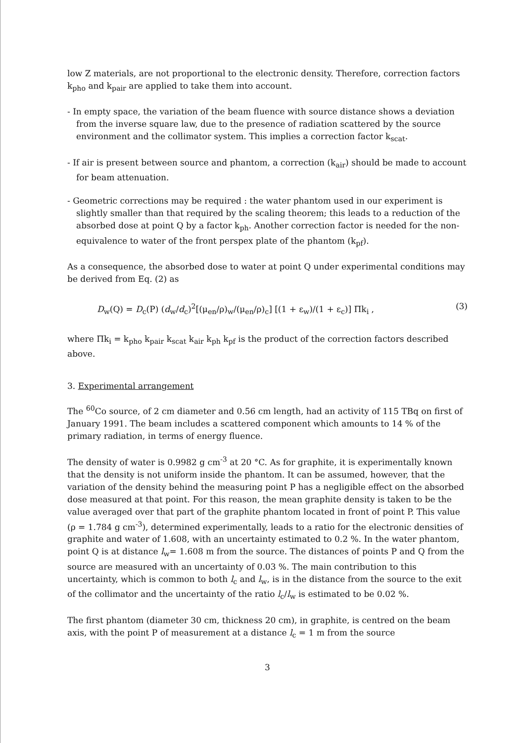low Z materials, are not proportional to the electronic density. Therefore, correction factors k<sub>pho</sub> and k<sub>pair</sub> are applied to take them into account.
- In empty space, the variation of the beam fluence with source distance shows a deviation from the inverse square law, due to the presence of radiation scattered by the source environment and the collimator system. This implies a correction factor k<sub>scat</sub>.
- If air is present between source and phantom, a correction (k<sub>air</sub>) should be made to account for beam attenuation.
- Geometric corrections may be required : the water phantom used in our experiment is slightly smaller than that required by the scaling theorem; this leads to a reduction of the absorbed dose at point Q by a factor k<sub>ph</sub>. Another correction factor is needed for the non-equivalence to water of the front perspex plate of the phantom (k<sub>pf</sub>).
As a consequence, the absorbed dose to water at point Q under experimental conditions may be derived from Eq. (2) as
D<sub>w</sub>(Q) = D<sub>c</sub>(P) (d<sub>w</sub>/d<sub>c</sub>)<sup>2</sup>[(μ<sub>en</sub>/ρ)<sub>w</sub>/(μ<sub>en</sub>/ρ)<sub>c</sub>] [(1 + ε<sub>w</sub>)/(1 + ε<sub>c</sub>)] Πk<sub>i</sub> , (3)
where Πk<sub>i</sub> = k<sub>pho</sub> k<sub>pair</sub> k<sub>scat</sub> k<sub>air</sub> k<sub>ph</sub> k<sub>pf</sub> is the product of the correction factors described above.
3. Experimental arrangement
The <sup>60</sup>Co source, of 2 cm diameter and 0.56 cm length, had an activity of 115 TBq on first of January 1991. The beam includes a scattered component which amounts to 14 % of the primary radiation, in terms of energy fluence.
The density of water is 0.9982 g cm<sup>-3</sup> at 20 °C. As for graphite, it is experimentally known that the density is not uniform inside the phantom. It can be assumed, however, that the variation of the density behind the measuring point P has a negligible effect on the absorbed dose measured at that point. For this reason, the mean graphite density is taken to be the value averaged over that part of the graphite phantom located in front of point P. This value (ρ = 1.784 g cm<sup>-3</sup>), determined experimentally, leads to a ratio for the electronic densities of graphite and water of 1.608, with an uncertainty estimated to 0.2 %. In the water phantom, point Q is at distance l<sub>w</sub>= 1.608 m from the source. The distances of points P and Q from the source are measured with an uncertainty of 0.03 %. The main contribution to this uncertainty, which is common to both l<sub>c</sub> and l<sub>w</sub>, is in the distance from the source to the exit of the collimator and the uncertainty of the ratio l<sub>c</sub>/l<sub>w</sub> is estimated to be 0.02 %.
The first phantom (diameter 30 cm, thickness 20 cm), in graphite, is centred on the beam axis, with the point P of measurement at a distance l<sub>c</sub> = 1 m from the source
3